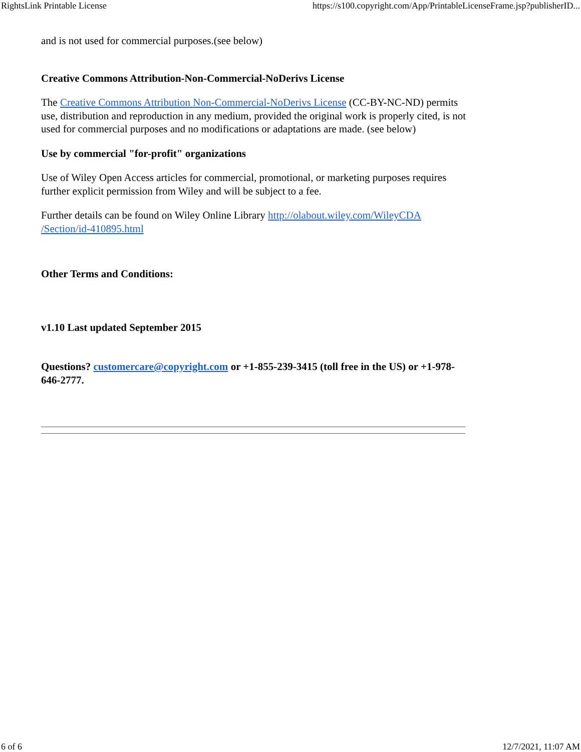RightsLink Printable License https://s100.copyright.com/App/PrintableLicenseFrame.jsp?publisherID...
and is not used for commercial purposes.(see below)
Creative Commons Attribution-Non-Commercial-NoDerivs License
The Creative Commons Attribution Non-Commercial-NoDerivs License (CC-BY-NC-ND) permits use, distribution and reproduction in any medium, provided the original work is properly cited, is not used for commercial purposes and no modifications or adaptations are made. (see below)
Use by commercial "for-profit" organizations
Use of Wiley Open Access articles for commercial, promotional, or marketing purposes requires further explicit permission from Wiley and will be subject to a fee.
Further details can be found on Wiley Online Library http://olabout.wiley.com/WileyCDA
/Section/id-410895.html
Other Terms and Conditions:
v1.10 Last updated September 2015
Questions? customercare@copyright.com or +1-855-239-3415 (toll free in the US) or +1-978-646-2777.
6 of 6 12/7/2021, 11:07 AM